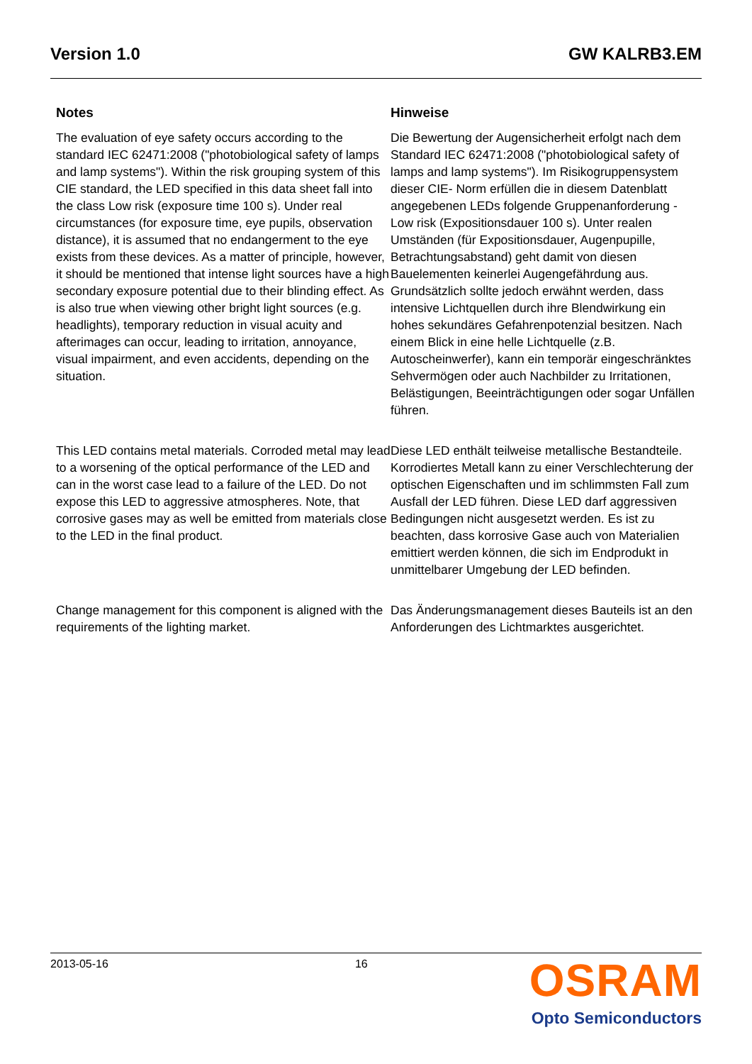Version 1.0 GW KALRB3.EM
Notes Hinweise
The evaluation of eye safety occurs according to the standard IEC 62471:2008 ("photobiological safety of lamps and lamp systems"). Within the risk grouping system of this CIE standard, the LED specified in this data sheet fall into the class Low risk (exposure time 100 s). Under real circumstances (for exposure time, eye pupils, observation distance), it is assumed that no endangerment to the eye exists from these devices. As a matter of principle, however, it should be mentioned that intense light sources have a high secondary exposure potential due to their blinding effect. As is also true when viewing other bright light sources (e.g. headlights), temporary reduction in visual acuity and afterimages can occur, leading to irritation, annoyance, visual impairment, and even accidents, depending on the situation.
Die Bewertung der Augensicherheit erfolgt nach dem Standard IEC 62471:2008 ("photobiological safety of lamps and lamp systems"). Im Risikogruppensystem dieser CIE- Norm erfüllen die in diesem Datenblatt angegebenen LEDs folgende Gruppenanforderung - Low risk (Expositionsdauer 100 s). Unter realen Umständen (für Expositionsdauer, Augenpupille, Betrachtungsabstand) geht damit von diesen Bauelementen keinerlei Augengefährdung aus. Grundsätzlich sollte jedoch erwähnt werden, dass intensive Lichtquellen durch ihre Blendwirkung ein hohes sekundäres Gefahrenpotenzial besitzen. Nach einem Blick in eine helle Lichtquelle (z.B. Autoscheinwerfer), kann ein temporär eingeschränktes Sehvermögen oder auch Nachbilder zu Irritationen, Belästigungen, Beeinträchtigungen oder sogar Unfällen führen.
This LED contains metal materials. Corroded metal may lead to a worsening of the optical performance of the LED and can in the worst case lead to a failure of the LED. Do not expose this LED to aggressive atmospheres. Note, that corrosive gases may as well be emitted from materials close to the LED in the final product.
Diese LED enthält teilweise metallische Bestandteile. Korrodiertes Metall kann zu einer Verschlechterung der optischen Eigenschaften und im schlimmsten Fall zum Ausfall der LED führen. Diese LED darf aggressiven Bedingungen nicht ausgesetzt werden. Es ist zu beachten, dass korrosive Gase auch von Materialien emittiert werden können, die sich im Endprodukt in unmittelbarer Umgebung der LED befinden.
Change management for this component is aligned with the requirements of the lighting market.
Das Änderungsmanagement dieses Bauteils ist an den Anforderungen des Lichtmarktes ausgerichtet.
2013-05-16 16
OSRAM
Opto Semiconductors